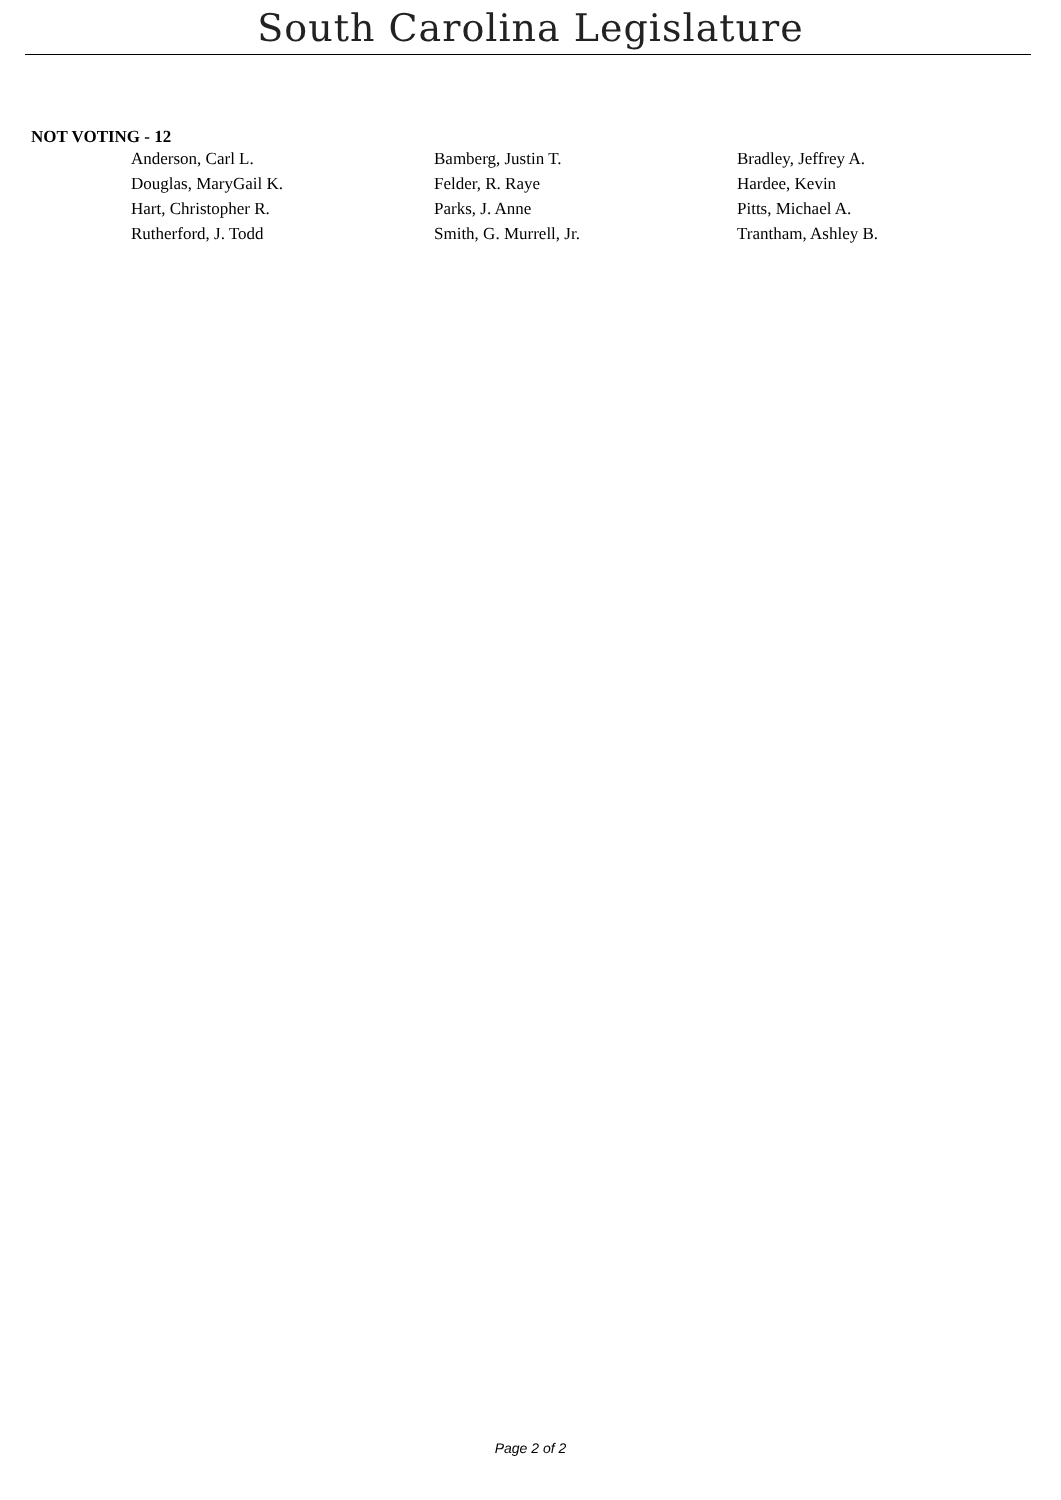South Carolina Legislature
NOT VOTING - 12
| Anderson, Carl L. | Bamberg, Justin T. | Bradley, Jeffrey A. |
| Douglas, MaryGail K. | Felder, R. Raye | Hardee, Kevin |
| Hart, Christopher R. | Parks, J. Anne | Pitts, Michael A. |
| Rutherford, J. Todd | Smith, G. Murrell, Jr. | Trantham, Ashley B. |
Page 2 of 2